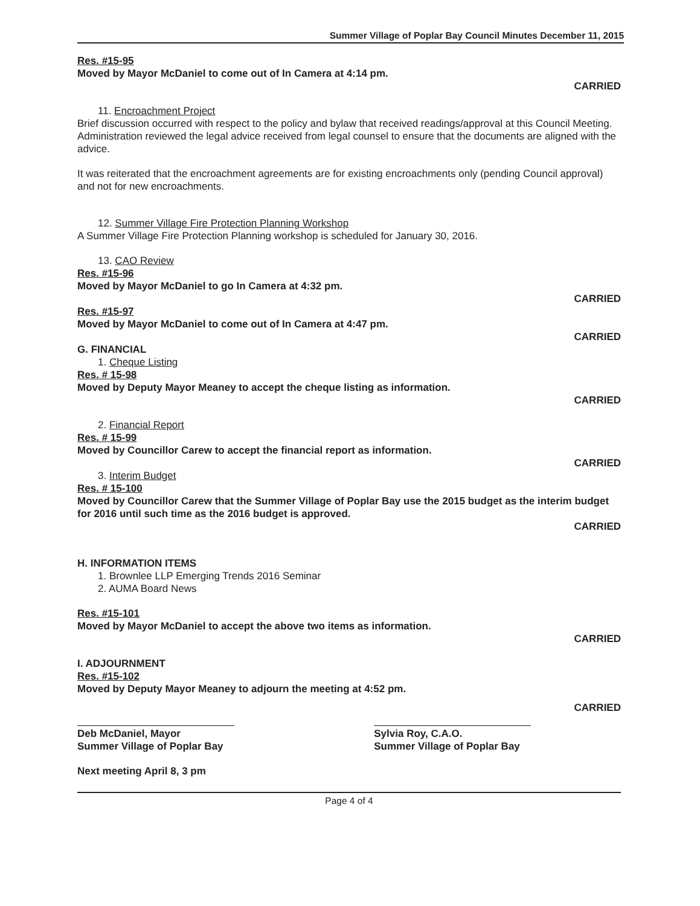Summer Village of Poplar Bay Council Minutes December 11, 2015
Res. #15-95
Moved by Mayor McDaniel to come out of In Camera at 4:14 pm.
CARRIED
11. Encroachment Project
Brief discussion occurred with respect to the policy and bylaw that received readings/approval at this Council Meeting. Administration reviewed the legal advice received from legal counsel to ensure that the documents are aligned with the advice.
It was reiterated that the encroachment agreements are for existing encroachments only (pending Council approval) and not for new encroachments.
12. Summer Village Fire Protection Planning Workshop
A Summer Village Fire Protection Planning workshop is scheduled for January 30, 2016.
13. CAO Review
Res. #15-96
Moved by Mayor McDaniel to go In Camera at 4:32 pm.
CARRIED
Res. #15-97
Moved by Mayor McDaniel to come out of In Camera at 4:47 pm.
CARRIED
G. FINANCIAL
1. Cheque Listing
Res. # 15-98
Moved by Deputy Mayor Meaney to accept the cheque listing as information.
CARRIED
2. Financial Report
Res. # 15-99
Moved by Councillor Carew to accept the financial report as information.
CARRIED
3. Interim Budget
Res. # 15-100
Moved by Councillor Carew that the Summer Village of Poplar Bay use the 2015 budget as the interim budget for 2016 until such time as the 2016 budget is approved.
CARRIED
H. INFORMATION ITEMS
1. Brownlee LLP Emerging Trends 2016 Seminar
2. AUMA Board News
Res. #15-101
Moved by Mayor McDaniel to accept the above two items as information.
CARRIED
I. ADJOURNMENT
Res. #15-102
Moved by Deputy Mayor Meaney to adjourn the meeting at 4:52 pm.
Deb McDaniel, Mayor
Summer Village of Poplar Bay
Sylvia Roy, C.A.O.
Summer Village of Poplar Bay
CARRIED
Next meeting April 8, 3 pm
Page 4 of 4